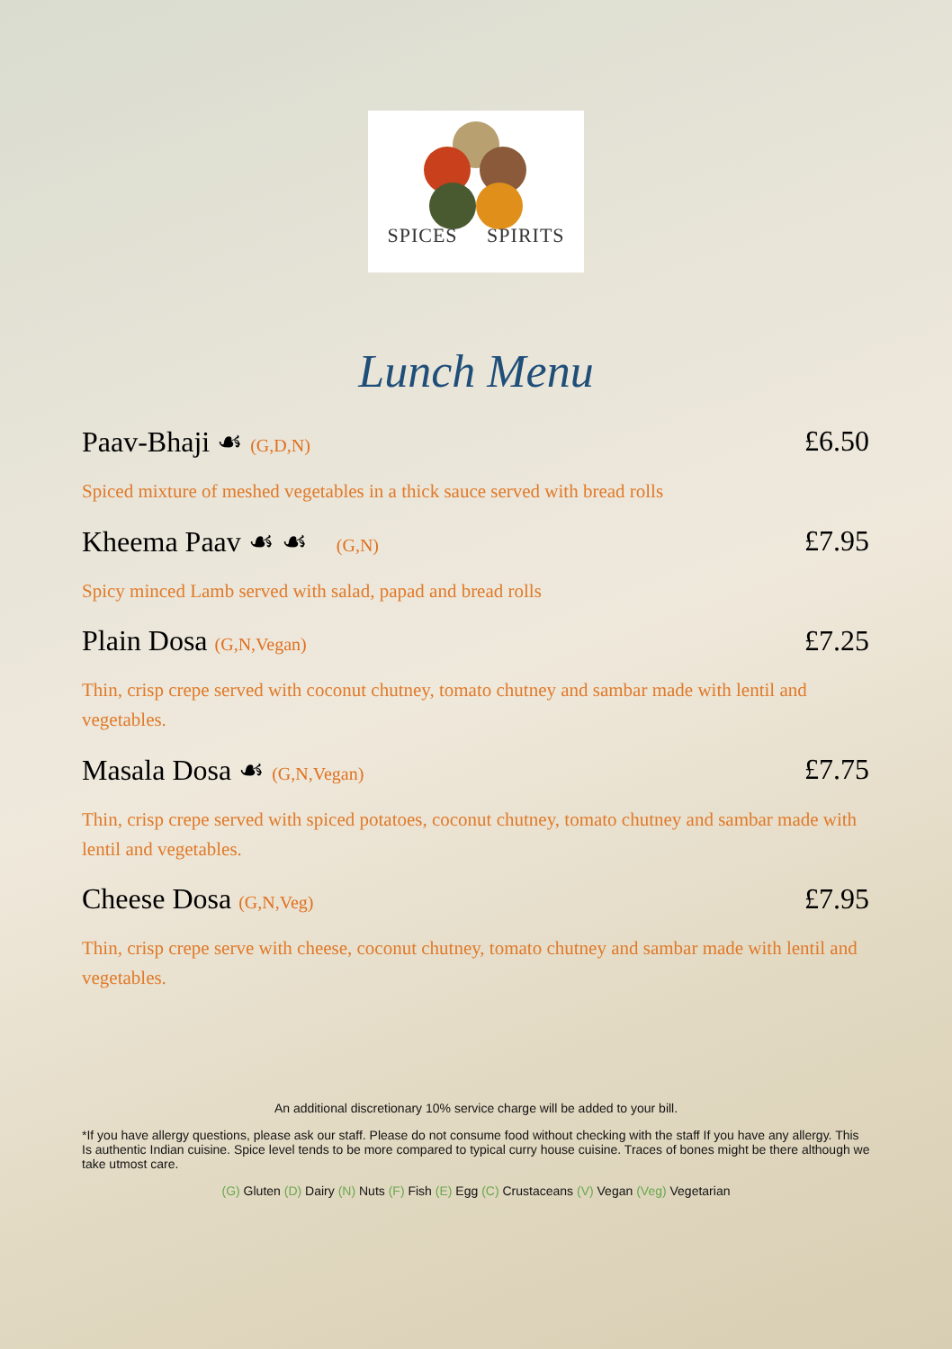SPICES SPIRITS
Lunch Menu
Paav-Bhaji ☙ (G,D,N) £6.50
Spiced mixture of meshed vegetables in a thick sauce served with bread rolls
Kheema Paav ☙ ☙ (G,N) £7.95
Spicy minced Lamb served with salad, papad and bread rolls
Plain Dosa (G,N,Vegan) £7.25
Thin, crisp crepe served with coconut chutney, tomato chutney and sambar made with lentil and vegetables.
Masala Dosa ☙ (G,N,Vegan) £7.75
Thin, crisp crepe served with spiced potatoes, coconut chutney, tomato chutney and sambar made with lentil and vegetables.
Cheese Dosa (G,N,Veg) £7.95
Thin, crisp crepe serve with cheese, coconut chutney, tomato chutney and sambar made with lentil and vegetables.
An additional discretionary 10% service charge will be added to your bill.
*If you have allergy questions, please ask our staff. Please do not consume food without checking with the staff If you have any allergy. This Is authentic Indian cuisine. Spice level tends to be more compared to typical curry house cuisine. Traces of bones might be there although we take utmost care.
(G) Gluten (D) Dairy (N) Nuts (F) Fish (E) Egg (C) Crustaceans (V) Vegan (Veg) Vegetarian